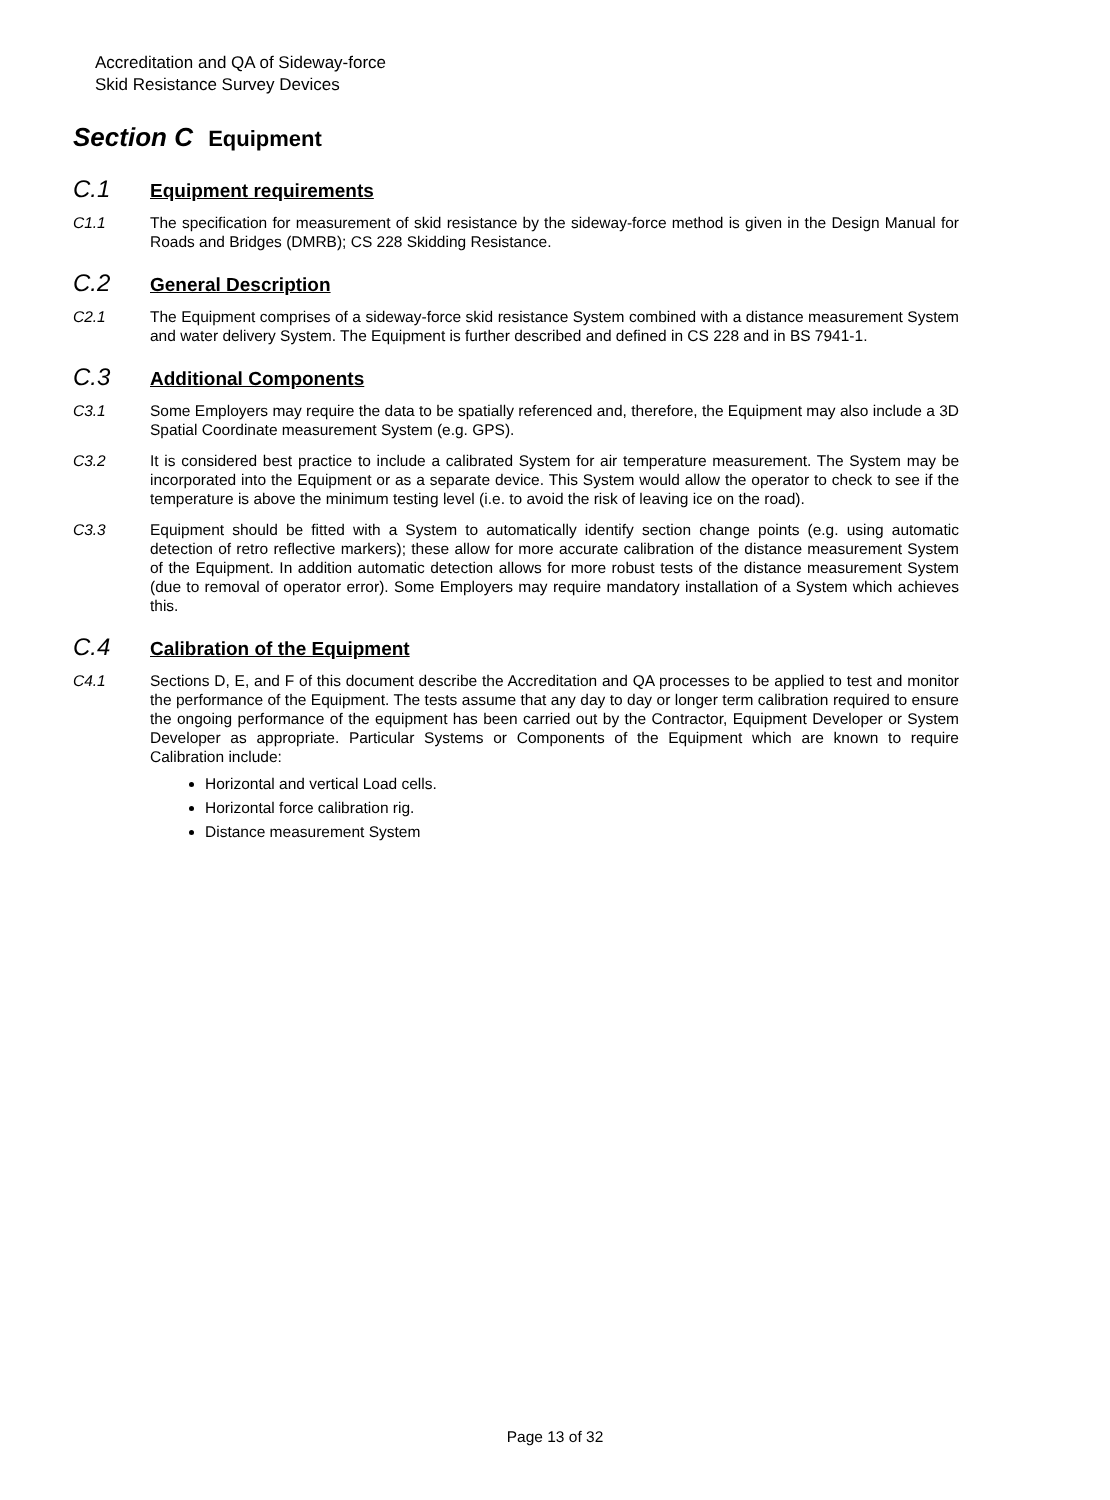Accreditation and QA of Sideway-force
Skid Resistance Survey Devices
Section C Equipment
C.1 Equipment requirements
C1.1 The specification for measurement of skid resistance by the sideway-force method is given in the Design Manual for Roads and Bridges (DMRB); CS 228 Skidding Resistance.
C.2 General Description
C2.1 The Equipment comprises of a sideway-force skid resistance System combined with a distance measurement System and water delivery System. The Equipment is further described and defined in CS 228 and in BS 7941-1.
C.3 Additional Components
C3.1 Some Employers may require the data to be spatially referenced and, therefore, the Equipment may also include a 3D Spatial Coordinate measurement System (e.g. GPS).
C3.2 It is considered best practice to include a calibrated System for air temperature measurement. The System may be incorporated into the Equipment or as a separate device. This System would allow the operator to check to see if the temperature is above the minimum testing level (i.e. to avoid the risk of leaving ice on the road).
C3.3 Equipment should be fitted with a System to automatically identify section change points (e.g. using automatic detection of retro reflective markers); these allow for more accurate calibration of the distance measurement System of the Equipment. In addition automatic detection allows for more robust tests of the distance measurement System (due to removal of operator error). Some Employers may require mandatory installation of a System which achieves this.
C.4 Calibration of the Equipment
C4.1 Sections D, E, and F of this document describe the Accreditation and QA processes to be applied to test and monitor the performance of the Equipment. The tests assume that any day to day or longer term calibration required to ensure the ongoing performance of the equipment has been carried out by the Contractor, Equipment Developer or System Developer as appropriate. Particular Systems or Components of the Equipment which are known to require Calibration include:
Horizontal and vertical Load cells.
Horizontal force calibration rig.
Distance measurement System
Page 13 of 32